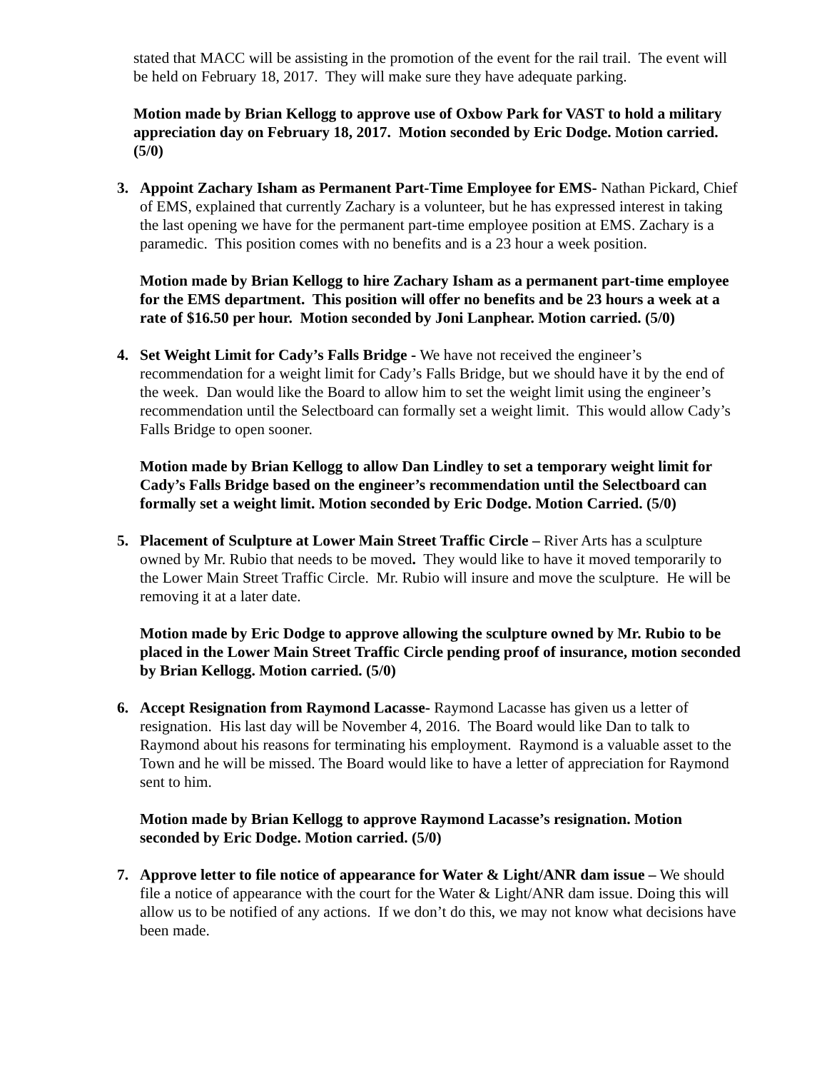stated that MACC will be assisting in the promotion of the event for the rail trail. The event will be held on February 18, 2017. They will make sure they have adequate parking.
Motion made by Brian Kellogg to approve use of Oxbow Park for VAST to hold a military appreciation day on February 18, 2017. Motion seconded by Eric Dodge. Motion carried. (5/0)
3. Appoint Zachary Isham as Permanent Part-Time Employee for EMS- Nathan Pickard, Chief of EMS, explained that currently Zachary is a volunteer, but he has expressed interest in taking the last opening we have for the permanent part-time employee position at EMS. Zachary is a paramedic. This position comes with no benefits and is a 23 hour a week position.
Motion made by Brian Kellogg to hire Zachary Isham as a permanent part-time employee for the EMS department. This position will offer no benefits and be 23 hours a week at a rate of $16.50 per hour. Motion seconded by Joni Lanphear. Motion carried. (5/0)
4. Set Weight Limit for Cady’s Falls Bridge - We have not received the engineer’s recommendation for a weight limit for Cady’s Falls Bridge, but we should have it by the end of the week. Dan would like the Board to allow him to set the weight limit using the engineer’s recommendation until the Selectboard can formally set a weight limit. This would allow Cady’s Falls Bridge to open sooner.
Motion made by Brian Kellogg to allow Dan Lindley to set a temporary weight limit for Cady’s Falls Bridge based on the engineer’s recommendation until the Selectboard can formally set a weight limit. Motion seconded by Eric Dodge. Motion Carried. (5/0)
5. Placement of Sculpture at Lower Main Street Traffic Circle – River Arts has a sculpture owned by Mr. Rubio that needs to be moved. They would like to have it moved temporarily to the Lower Main Street Traffic Circle. Mr. Rubio will insure and move the sculpture. He will be removing it at a later date.
Motion made by Eric Dodge to approve allowing the sculpture owned by Mr. Rubio to be placed in the Lower Main Street Traffic Circle pending proof of insurance, motion seconded by Brian Kellogg. Motion carried. (5/0)
6. Accept Resignation from Raymond Lacasse- Raymond Lacasse has given us a letter of resignation. His last day will be November 4, 2016. The Board would like Dan to talk to Raymond about his reasons for terminating his employment. Raymond is a valuable asset to the Town and he will be missed. The Board would like to have a letter of appreciation for Raymond sent to him.
Motion made by Brian Kellogg to approve Raymond Lacasse’s resignation. Motion seconded by Eric Dodge. Motion carried. (5/0)
7. Approve letter to file notice of appearance for Water & Light/ANR dam issue – We should file a notice of appearance with the court for the Water & Light/ANR dam issue. Doing this will allow us to be notified of any actions. If we don’t do this, we may not know what decisions have been made.